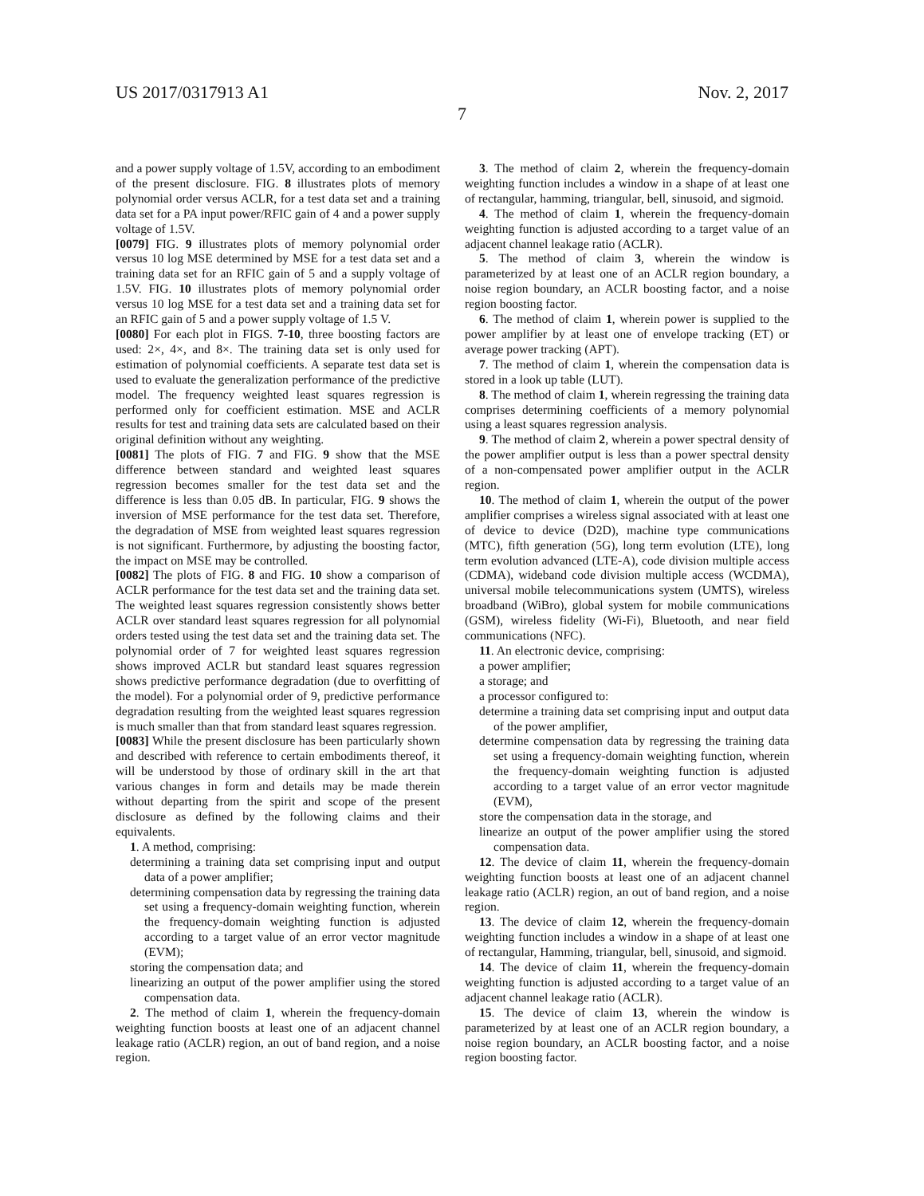US 2017/0317913 A1 Nov. 2, 2017
7
and a power supply voltage of 1.5V, according to an embodiment of the present disclosure. FIG. 8 illustrates plots of memory polynomial order versus ACLR, for a test data set and a training data set for a PA input power/RFIC gain of 4 and a power supply voltage of 1.5V.
[0079] FIG. 9 illustrates plots of memory polynomial order versus 10 log MSE determined by MSE for a test data set and a training data set for an RFIC gain of 5 and a supply voltage of 1.5V. FIG. 10 illustrates plots of memory polynomial order versus 10 log MSE for a test data set and a training data set for an RFIC gain of 5 and a power supply voltage of 1.5 V.
[0080] For each plot in FIGS. 7-10, three boosting factors are used: 2×, 4×, and 8×. The training data set is only used for estimation of polynomial coefficients. A separate test data set is used to evaluate the generalization performance of the predictive model. The frequency weighted least squares regression is performed only for coefficient estimation. MSE and ACLR results for test and training data sets are calculated based on their original definition without any weighting.
[0081] The plots of FIG. 7 and FIG. 9 show that the MSE difference between standard and weighted least squares regression becomes smaller for the test data set and the difference is less than 0.05 dB. In particular, FIG. 9 shows the inversion of MSE performance for the test data set. Therefore, the degradation of MSE from weighted least squares regression is not significant. Furthermore, by adjusting the boosting factor, the impact on MSE may be controlled.
[0082] The plots of FIG. 8 and FIG. 10 show a comparison of ACLR performance for the test data set and the training data set. The weighted least squares regression consistently shows better ACLR over standard least squares regression for all polynomial orders tested using the test data set and the training data set. The polynomial order of 7 for weighted least squares regression shows improved ACLR but standard least squares regression shows predictive performance degradation (due to overfitting of the model). For a polynomial order of 9, predictive performance degradation resulting from the weighted least squares regression is much smaller than that from standard least squares regression.
[0083] While the present disclosure has been particularly shown and described with reference to certain embodiments thereof, it will be understood by those of ordinary skill in the art that various changes in form and details may be made therein without departing from the spirit and scope of the present disclosure as defined by the following claims and their equivalents.
1. A method, comprising:
determining a training data set comprising input and output data of a power amplifier;
determining compensation data by regressing the training data set using a frequency-domain weighting function, wherein the frequency-domain weighting function is adjusted according to a target value of an error vector magnitude (EVM);
storing the compensation data; and
linearizing an output of the power amplifier using the stored compensation data.
2. The method of claim 1, wherein the frequency-domain weighting function boosts at least one of an adjacent channel leakage ratio (ACLR) region, an out of band region, and a noise region.
3. The method of claim 2, wherein the frequency-domain weighting function includes a window in a shape of at least one of rectangular, hamming, triangular, bell, sinusoid, and sigmoid.
4. The method of claim 1, wherein the frequency-domain weighting function is adjusted according to a target value of an adjacent channel leakage ratio (ACLR).
5. The method of claim 3, wherein the window is parameterized by at least one of an ACLR region boundary, a noise region boundary, an ACLR boosting factor, and a noise region boosting factor.
6. The method of claim 1, wherein power is supplied to the power amplifier by at least one of envelope tracking (ET) or average power tracking (APT).
7. The method of claim 1, wherein the compensation data is stored in a look up table (LUT).
8. The method of claim 1, wherein regressing the training data comprises determining coefficients of a memory polynomial using a least squares regression analysis.
9. The method of claim 2, wherein a power spectral density of the power amplifier output is less than a power spectral density of a non-compensated power amplifier output in the ACLR region.
10. The method of claim 1, wherein the output of the power amplifier comprises a wireless signal associated with at least one of device to device (D2D), machine type communications (MTC), fifth generation (5G), long term evolution (LTE), long term evolution advanced (LTE-A), code division multiple access (CDMA), wideband code division multiple access (WCDMA), universal mobile telecommunications system (UMTS), wireless broadband (WiBro), global system for mobile communications (GSM), wireless fidelity (Wi-Fi), Bluetooth, and near field communications (NFC).
11. An electronic device, comprising:
a power amplifier;
a storage; and
a processor configured to:
determine a training data set comprising input and output data of the power amplifier,
determine compensation data by regressing the training data set using a frequency-domain weighting function, wherein the frequency-domain weighting function is adjusted according to a target value of an error vector magnitude (EVM),
store the compensation data in the storage, and
linearize an output of the power amplifier using the stored compensation data.
12. The device of claim 11, wherein the frequency-domain weighting function boosts at least one of an adjacent channel leakage ratio (ACLR) region, an out of band region, and a noise region.
13. The device of claim 12, wherein the frequency-domain weighting function includes a window in a shape of at least one of rectangular, Hamming, triangular, bell, sinusoid, and sigmoid.
14. The device of claim 11, wherein the frequency-domain weighting function is adjusted according to a target value of an adjacent channel leakage ratio (ACLR).
15. The device of claim 13, wherein the window is parameterized by at least one of an ACLR region boundary, a noise region boundary, an ACLR boosting factor, and a noise region boosting factor.